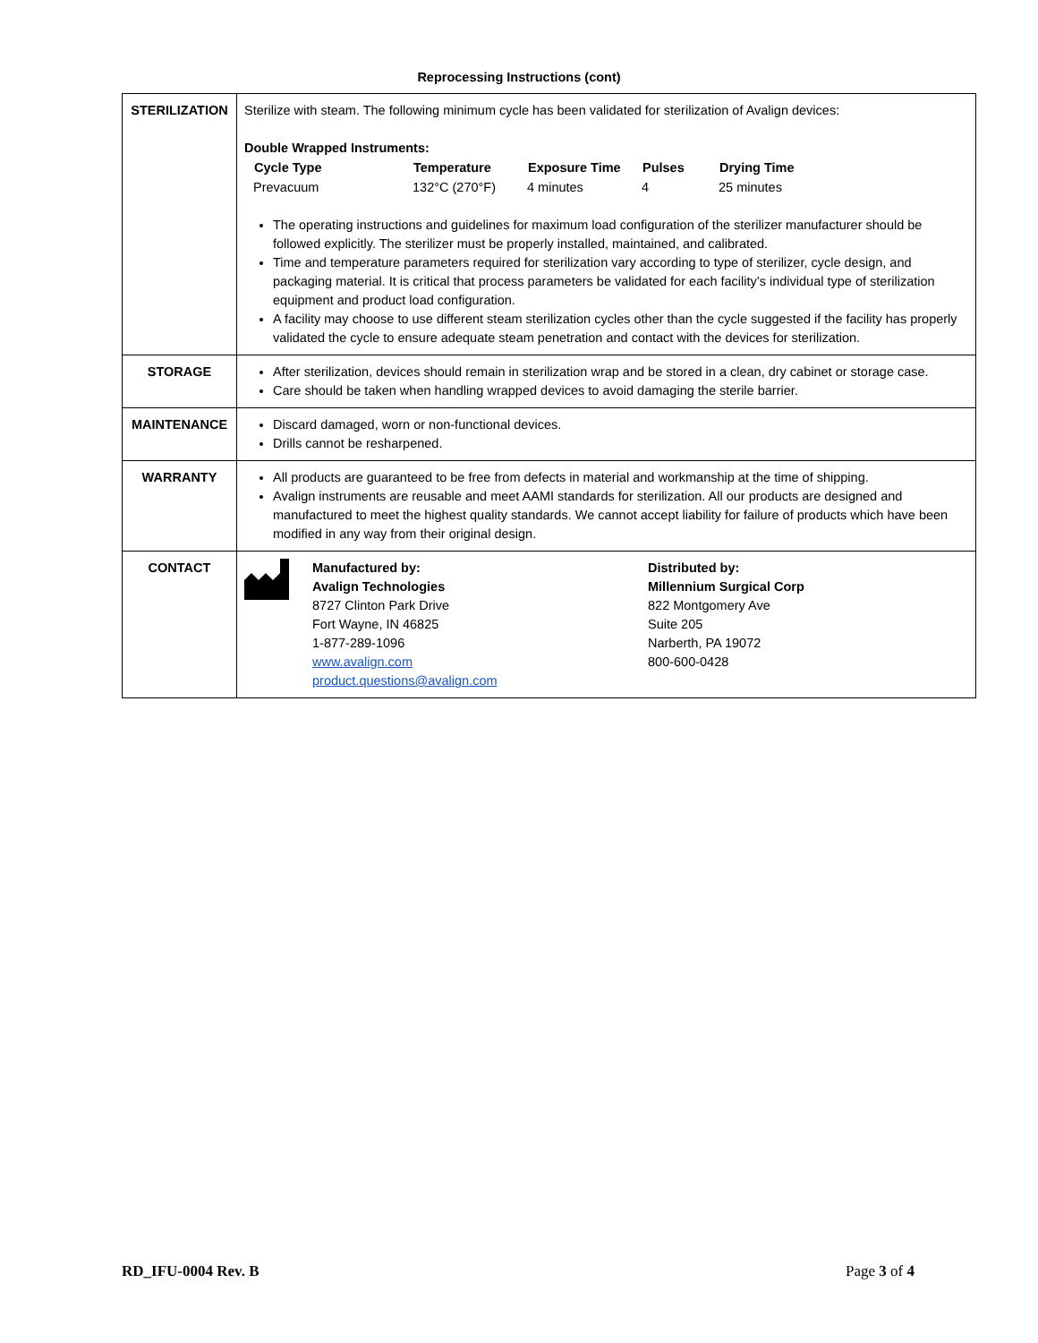Reprocessing Instructions (cont)
| STERILIZATION | Sterilize with steam. The following minimum cycle has been validated for sterilization of Avalign devices: Double Wrapped Instruments: / Cycle Type / Temperature / Exposure Time / Pulses / Drying Time / / --- / --- / --- / --- / --- / / Prevacuum / 132°C (270°F) / 4 minutes / 4 / 25 minutes / The operating instructions and guidelines for maximum load configuration of the sterilizer manufacturer should be followed explicitly. The sterilizer must be properly installed, maintained, and calibrated. Time and temperature parameters required for sterilization vary according to type of sterilizer, cycle design, and packaging material. It is critical that process parameters be validated for each facility’s individual type of sterilization equipment and product load configuration. A facility may choose to use different steam sterilization cycles other than the cycle suggested if the facility has properly validated the cycle to ensure adequate steam penetration and contact with the devices for sterilization. |
| STORAGE | After sterilization, devices should remain in sterilization wrap and be stored in a clean, dry cabinet or storage case. Care should be taken when handling wrapped devices to avoid damaging the sterile barrier. |
| MAINTENANCE | Discard damaged, worn or non-functional devices. Drills cannot be resharpened. |
| WARRANTY | All products are guaranteed to be free from defects in material and workmanship at the time of shipping. Avalign instruments are reusable and meet AAMI standards for sterilization. All our products are designed and manufactured to meet the highest quality standards. We cannot accept liability for failure of products which have been modified in any way from their original design. |
| CONTACT | Manufactured by: Avalign Technologies 8727 Clinton Park Drive Fort Wayne, IN 46825 1-877-289-1096 www.avalign.com product.questions@avalign.com Distributed by: Millennium Surgical Corp 822 Montgomery Ave Suite 205 Narberth, PA 19072 800-600-0428 |
RD_IFU-0004 Rev. B Page 3 of 4